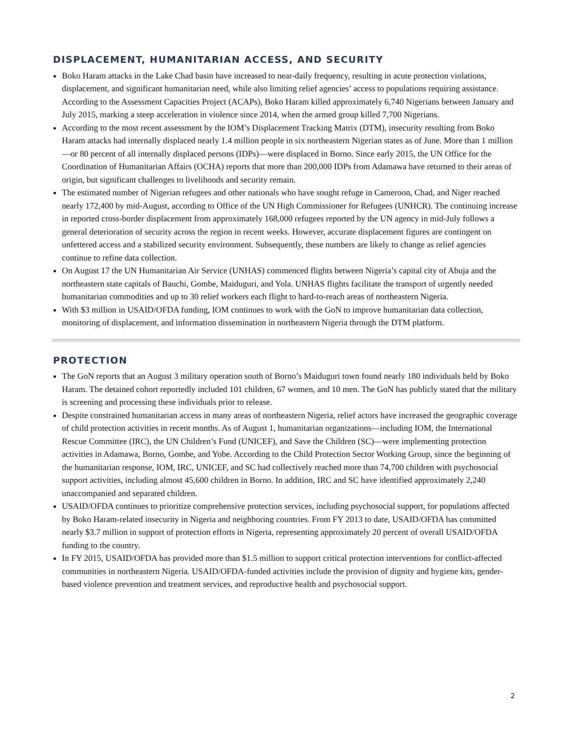DISPLACEMENT, HUMANITARIAN ACCESS, AND SECURITY
Boko Haram attacks in the Lake Chad basin have increased to near-daily frequency, resulting in acute protection violations, displacement, and significant humanitarian need, while also limiting relief agencies’ access to populations requiring assistance. According to the Assessment Capacities Project (ACAPs), Boko Haram killed approximately 6,740 Nigerians between January and July 2015, marking a steep acceleration in violence since 2014, when the armed group killed 7,700 Nigerians.
According to the most recent assessment by the IOM’s Displacement Tracking Matrix (DTM), insecurity resulting from Boko Haram attacks had internally displaced nearly 1.4 million people in six northeastern Nigerian states as of June. More than 1 million—or 80 percent of all internally displaced persons (IDPs)—were displaced in Borno. Since early 2015, the UN Office for the Coordination of Humanitarian Affairs (OCHA) reports that more than 200,000 IDPs from Adamawa have returned to their areas of origin, but significant challenges to livelihoods and security remain.
The estimated number of Nigerian refugees and other nationals who have sought refuge in Cameroon, Chad, and Niger reached nearly 172,400 by mid-August, according to Office of the UN High Commissioner for Refugees (UNHCR). The continuing increase in reported cross-border displacement from approximately 168,000 refugees reported by the UN agency in mid-July follows a general deterioration of security across the region in recent weeks. However, accurate displacement figures are contingent on unfettered access and a stabilized security environment. Subsequently, these numbers are likely to change as relief agencies continue to refine data collection.
On August 17 the UN Humanitarian Air Service (UNHAS) commenced flights between Nigeria’s capital city of Abuja and the northeastern state capitals of Bauchi, Gombe, Maiduguri, and Yola. UNHAS flights facilitate the transport of urgently needed humanitarian commodities and up to 30 relief workers each flight to hard-to-reach areas of northeastern Nigeria.
With $3 million in USAID/OFDA funding, IOM continues to work with the GoN to improve humanitarian data collection, monitoring of displacement, and information dissemination in northeastern Nigeria through the DTM platform.
PROTECTION
The GoN reports that an August 3 military operation south of Borno’s Maiduguri town found nearly 180 individuals held by Boko Haram. The detained cohort reportedly included 101 children, 67 women, and 10 men. The GoN has publicly stated that the military is screening and processing these individuals prior to release.
Despite constrained humanitarian access in many areas of northeastern Nigeria, relief actors have increased the geographic coverage of child protection activities in recent months. As of August 1, humanitarian organizations—including IOM, the International Rescue Committee (IRC), the UN Children’s Fund (UNICEF), and Save the Children (SC)—were implementing protection activities in Adamawa, Borno, Gombe, and Yobe. According to the Child Protection Sector Working Group, since the beginning of the humanitarian response, IOM, IRC, UNICEF, and SC had collectively reached more than 74,700 children with psychosocial support activities, including almost 45,600 children in Borno. In addition, IRC and SC have identified approximately 2,240 unaccompanied and separated children.
USAID/OFDA continues to prioritize comprehensive protection services, including psychosocial support, for populations affected by Boko Haram-related insecurity in Nigeria and neighboring countries. From FY 2013 to date, USAID/OFDA has committed nearly $3.7 million in support of protection efforts in Nigeria, representing approximately 20 percent of overall USAID/OFDA funding to the country.
In FY 2015, USAID/OFDA has provided more than $1.5 million to support critical protection interventions for conflict-affected communities in northeastern Nigeria. USAID/OFDA-funded activities include the provision of dignity and hygiene kits, gender-based violence prevention and treatment services, and reproductive health and psychosocial support.
2